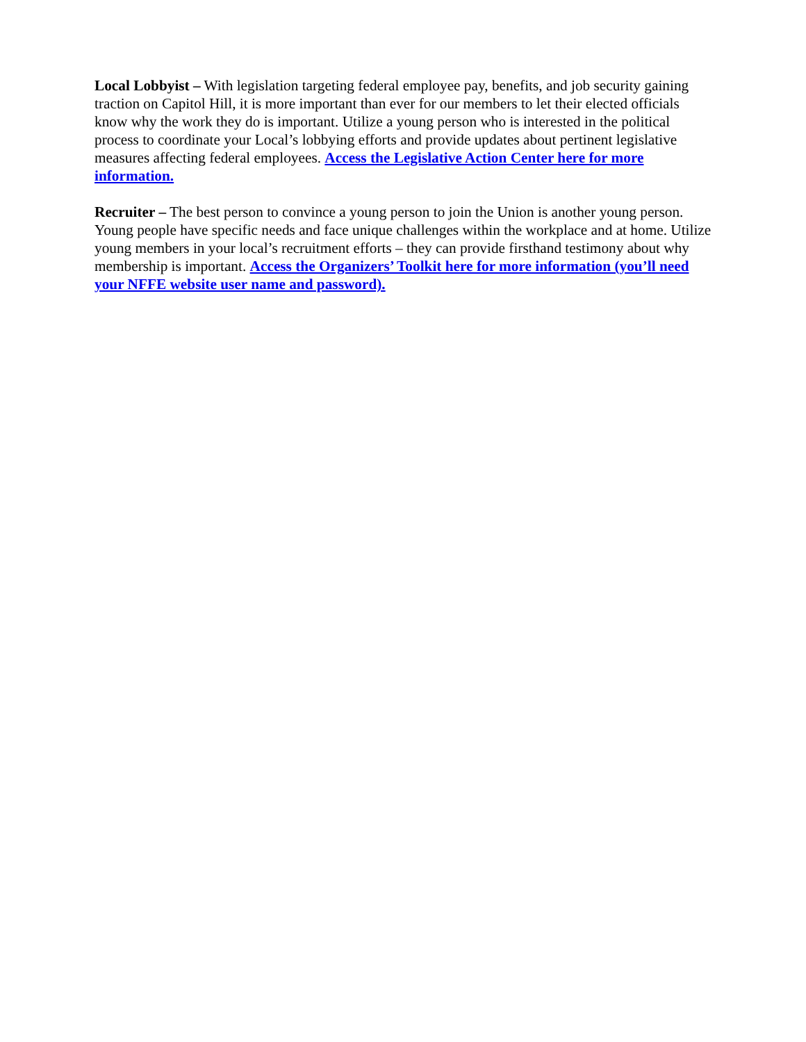Local Lobbyist – With legislation targeting federal employee pay, benefits, and job security gaining traction on Capitol Hill, it is more important than ever for our members to let their elected officials know why the work they do is important. Utilize a young person who is interested in the political process to coordinate your Local’s lobbying efforts and provide updates about pertinent legislative measures affecting federal employees. Access the Legislative Action Center here for more information.
Recruiter – The best person to convince a young person to join the Union is another young person. Young people have specific needs and face unique challenges within the workplace and at home. Utilize young members in your local’s recruitment efforts – they can provide firsthand testimony about why membership is important. Access the Organizers’ Toolkit here for more information (you’ll need your NFFE website user name and password).